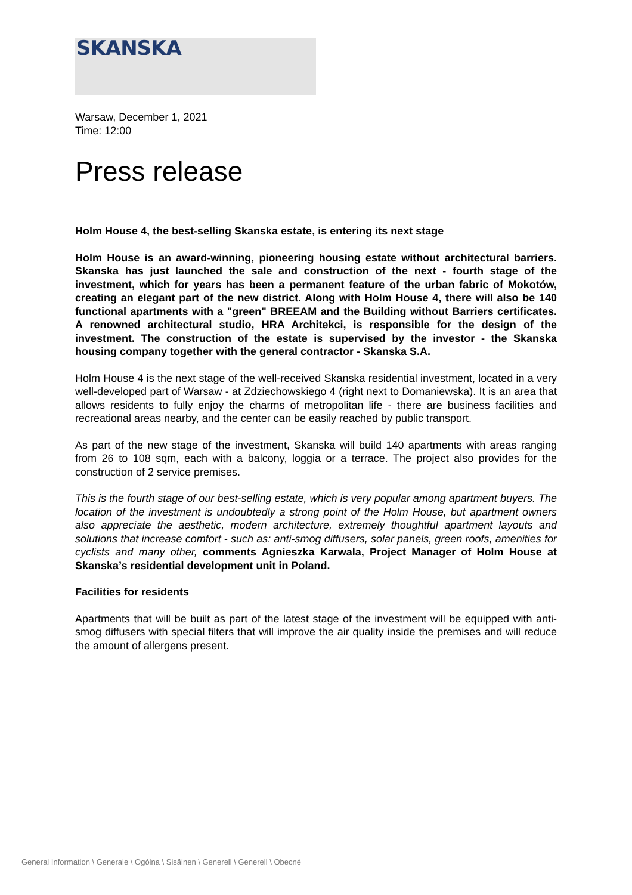SKANSKA
Warsaw, December 1, 2021
Time: 12:00
Press release
Holm House 4, the best-selling Skanska estate, is entering its next stage
Holm House is an award-winning, pioneering housing estate without architectural barriers. Skanska has just launched the sale and construction of the next - fourth stage of the investment, which for years has been a permanent feature of the urban fabric of Mokotów, creating an elegant part of the new district. Along with Holm House 4, there will also be 140 functional apartments with a "green" BREEAM and the Building without Barriers certificates. A renowned architectural studio, HRA Architekci, is responsible for the design of the investment. The construction of the estate is supervised by the investor - the Skanska housing company together with the general contractor - Skanska S.A.
Holm House 4 is the next stage of the well-received Skanska residential investment, located in a very well-developed part of Warsaw - at Zdziechowskiego 4 (right next to Domaniewska). It is an area that allows residents to fully enjoy the charms of metropolitan life - there are business facilities and recreational areas nearby, and the center can be easily reached by public transport.
As part of the new stage of the investment, Skanska will build 140 apartments with areas ranging from 26 to 108 sqm, each with a balcony, loggia or a terrace. The project also provides for the construction of 2 service premises.
This is the fourth stage of our best-selling estate, which is very popular among apartment buyers. The location of the investment is undoubtedly a strong point of the Holm House, but apartment owners also appreciate the aesthetic, modern architecture, extremely thoughtful apartment layouts and solutions that increase comfort - such as: anti-smog diffusers, solar panels, green roofs, amenities for cyclists and many other, comments Agnieszka Karwala, Project Manager of Holm House at Skanska’s residential development unit in Poland.
Facilities for residents
Apartments that will be built as part of the latest stage of the investment will be equipped with anti-smog diffusers with special filters that will improve the air quality inside the premises and will reduce the amount of allergens present.
General Information \ Generale \ Ogólna \ Sisäinen \ Generell \ Generell \ Obecné